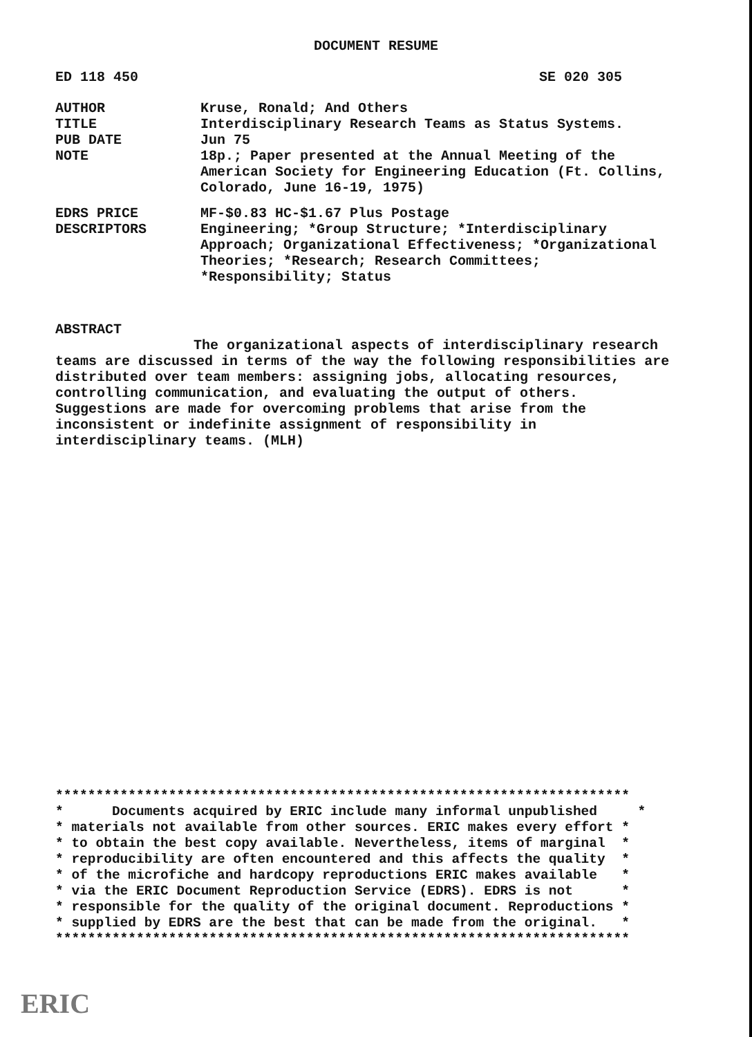DOCUMENT RESUME
ED 118 450 SE 020 305
AUTHOR Kruse, Ronald; And Others
TITLE Interdisciplinary Research Teams as Status Systems.
PUB DATE Jun 75
NOTE 18p.; Paper presented at the Annual Meeting of the American Society for Engineering Education (Ft. Collins, Colorado, June 16-19, 1975)
EDRS PRICE MF-$0.83 HC-$1.67 Plus Postage
DESCRIPTORS Engineering; *Group Structure; *Interdisciplinary Approach; Organizational Effectiveness; *Organizational Theories; *Research; Research Committees; *Responsibility; Status
ABSTRACT
The organizational aspects of interdisciplinary research teams are discussed in terms of the way the following responsibilities are distributed over team members: assigning jobs, allocating resources, controlling communication, and evaluating the output of others. Suggestions are made for overcoming problems that arise from the inconsistent or indefinite assignment of responsibility in interdisciplinary teams. (MLH)
*********************************************************************** * Documents acquired by ERIC include many informal unpublished * * materials not available from other sources. ERIC makes every effort * * to obtain the best copy available. Nevertheless, items of marginal * * reproducibility are often encountered and this affects the quality * * of the microfiche and hardcopy reproductions ERIC makes available * * via the ERIC Document Reproduction Service (EDRS). EDRS is not * * responsible for the quality of the original document. Reproductions * * supplied by EDRS are the best that can be made from the original. * ***********************************************************************
ERIC